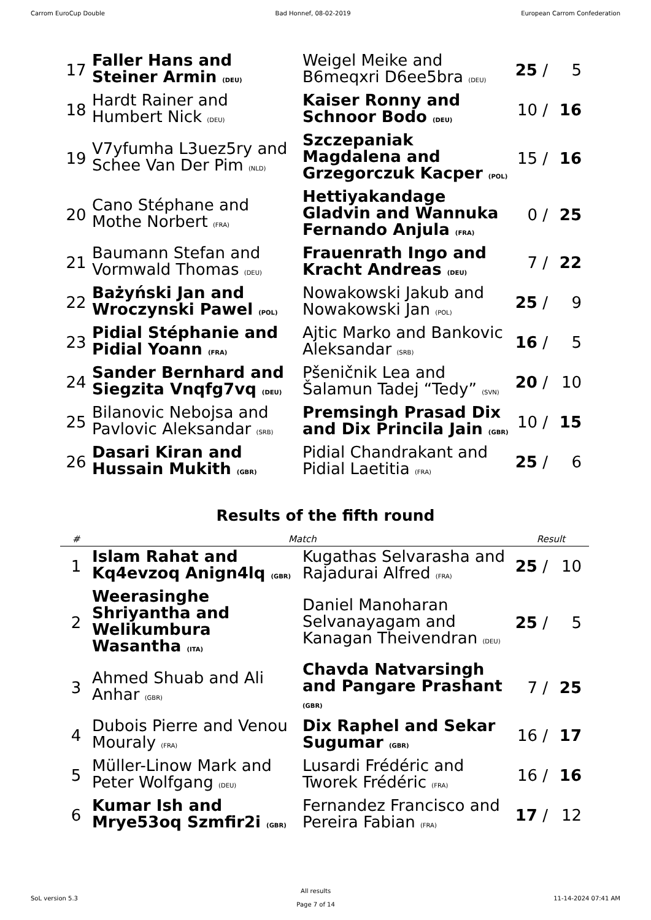Carrom EuroCup Double Bad Honnef, 08-02-2019 European Carrom Confederation
| 17 | Faller Hans and Steiner Armin (DEU) | Weigel Meike and B6meqxri D6ee5bra (DEU) | 25 / | 5 |
| 18 | Hardt Rainer and Humbert Nick (DEU) | Kaiser Ronny and Schnoor Bodo (DEU) | 10 / | 16 |
| 19 | V7yfumha L3uez5ry and Schee Van Der Pim (NLD) | Szczepaniak Magdalena and Grzegorczuk Kacper (POL) | 15 / | 16 |
| 20 | Cano Stéphane and Mothe Norbert (FRA) | Hettiyakandage Gladvin and Wannuka Fernando Anjula (FRA) | 0 / | 25 |
| 21 | Baumann Stefan and Vormwald Thomas (DEU) | Frauenrath Ingo and Kracht Andreas (DEU) | 7 / | 22 |
| 22 | Bażyński Jan and Wroczynski Pawel (POL) | Nowakowski Jakub and Nowakowski Jan (POL) | 25 / | 9 |
| 23 | Pidial Stéphanie and Pidial Yoann (FRA) | Ajtic Marko and Bankovic Aleksandar (SRB) | 16 / | 5 |
| 24 | Sander Bernhard and Siegzita Vnqfg7vq (DEU) | Pšeničnik Lea and Šalamun Tadej “Tedy” (SVN) | 20 / | 10 |
| 25 | Bilanovic Nebojsa and Pavlovic Aleksandar (SRB) | Premsingh Prasad Dix and Dix Princila Jain (GBR) | 10 / | 15 |
| 26 | Dasari Kiran and Hussain Mukith (GBR) | Pidial Chandrakant and Pidial Laetitia (FRA) | 25 / | 6 |
Results of the fifth round
| # | Match | | Result | |
| --- | --- | --- | --- | --- |
| 1 | Islam Rahat and Kq4evzoq Anign4lq (GBR) | Kugathas Selvarasha and Rajadurai Alfred (FRA) | 25 / | 10 |
| 2 | Weerasinghe Shriyantha and Welikumbura Wasantha (ITA) | Daniel Manoharan Selvanayagam and Kanagan Theivendran (DEU) | 25 / | 5 |
| 3 | Ahmed Shuab and Ali Anhar (GBR) | Chavda Natvarsingh and Pangare Prashant (GBR) | 7 / | 25 |
| 4 | Dubois Pierre and Venou Mouraly (FRA) | Dix Raphel and Sekar Sugumar (GBR) | 16 / | 17 |
| 5 | Müller-Linow Mark and Peter Wolfgang (DEU) | Lusardi Frédéric and Tworek Frédéric (FRA) | 16 / | 16 |
| 6 | Kumar Ish and Mrye53oq Szmfir2i (GBR) | Fernandez Francisco and Pereira Fabian (FRA) | 17 / | 12 |
SoL version 5.3
All results
Page 7 of 14
11-14-2024 07:41 AM